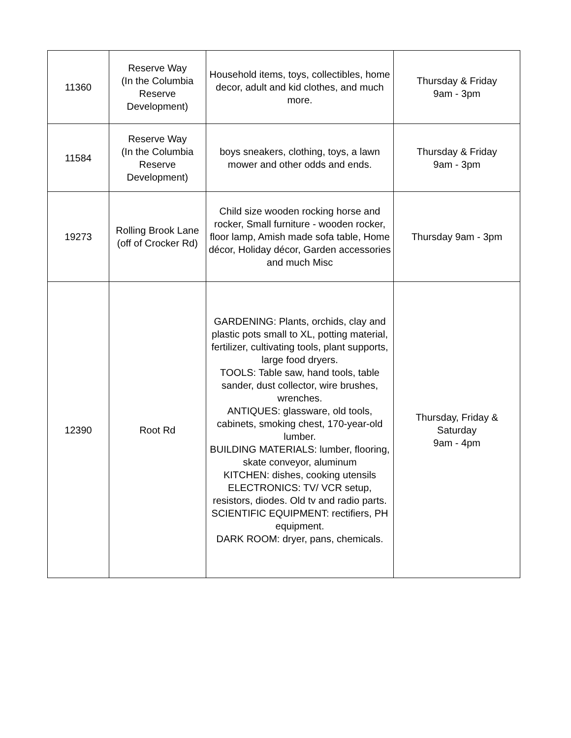| 11360 | Reserve Way (In the Columbia Reserve Development) | Household items, toys, collectibles, home decor, adult and kid clothes, and much more. | Thursday & Friday 9am - 3pm |
| 11584 | Reserve Way (In the Columbia Reserve Development) | boys sneakers, clothing, toys, a lawn mower and other odds and ends. | Thursday & Friday 9am - 3pm |
| 19273 | Rolling Brook Lane (off of Crocker Rd) | Child size wooden rocking horse and rocker, Small furniture - wooden rocker, floor lamp, Amish made sofa table, Home décor, Holiday décor, Garden accessories and much Misc | Thursday 9am - 3pm |
| 12390 | Root Rd | GARDENING: Plants, orchids, clay and plastic pots small to XL, potting material, fertilizer, cultivating tools, plant supports, large food dryers. TOOLS: Table saw, hand tools, table sander, dust collector, wire brushes, wrenches. ANTIQUES: glassware, old tools, cabinets, smoking chest, 170-year-old lumber. BUILDING MATERIALS: lumber, flooring, skate conveyor, aluminum KITCHEN: dishes, cooking utensils ELECTRONICS: TV/ VCR setup, resistors, diodes. Old tv and radio parts. SCIENTIFIC EQUIPMENT: rectifiers, PH equipment. DARK ROOM: dryer, pans, chemicals. | Thursday, Friday & Saturday 9am - 4pm |